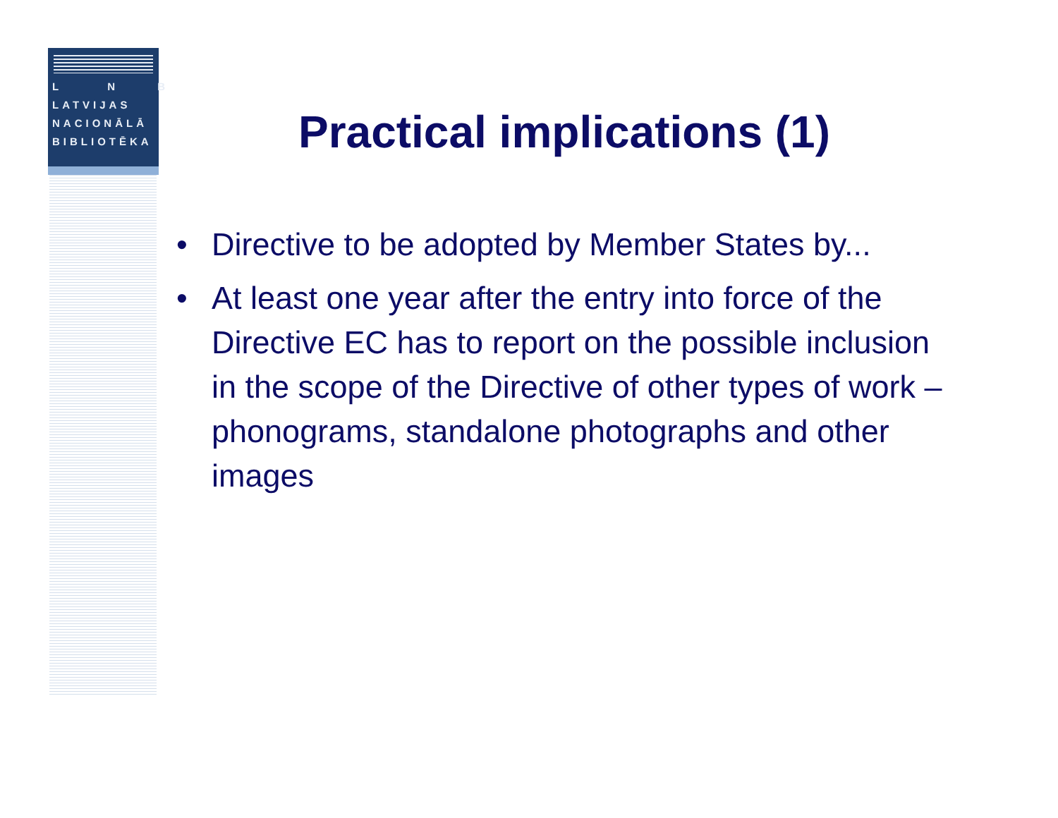L N B
LATVIJAS
NACIONĀLĀ
BIBLIOTĒKA
Practical implications (1)
• Directive to be adopted by Member States by...
• At least one year after the entry into force of the Directive EC has to report on the possible inclusion in the scope of the Directive of other types of work – phonograms, standalone photographs and other images